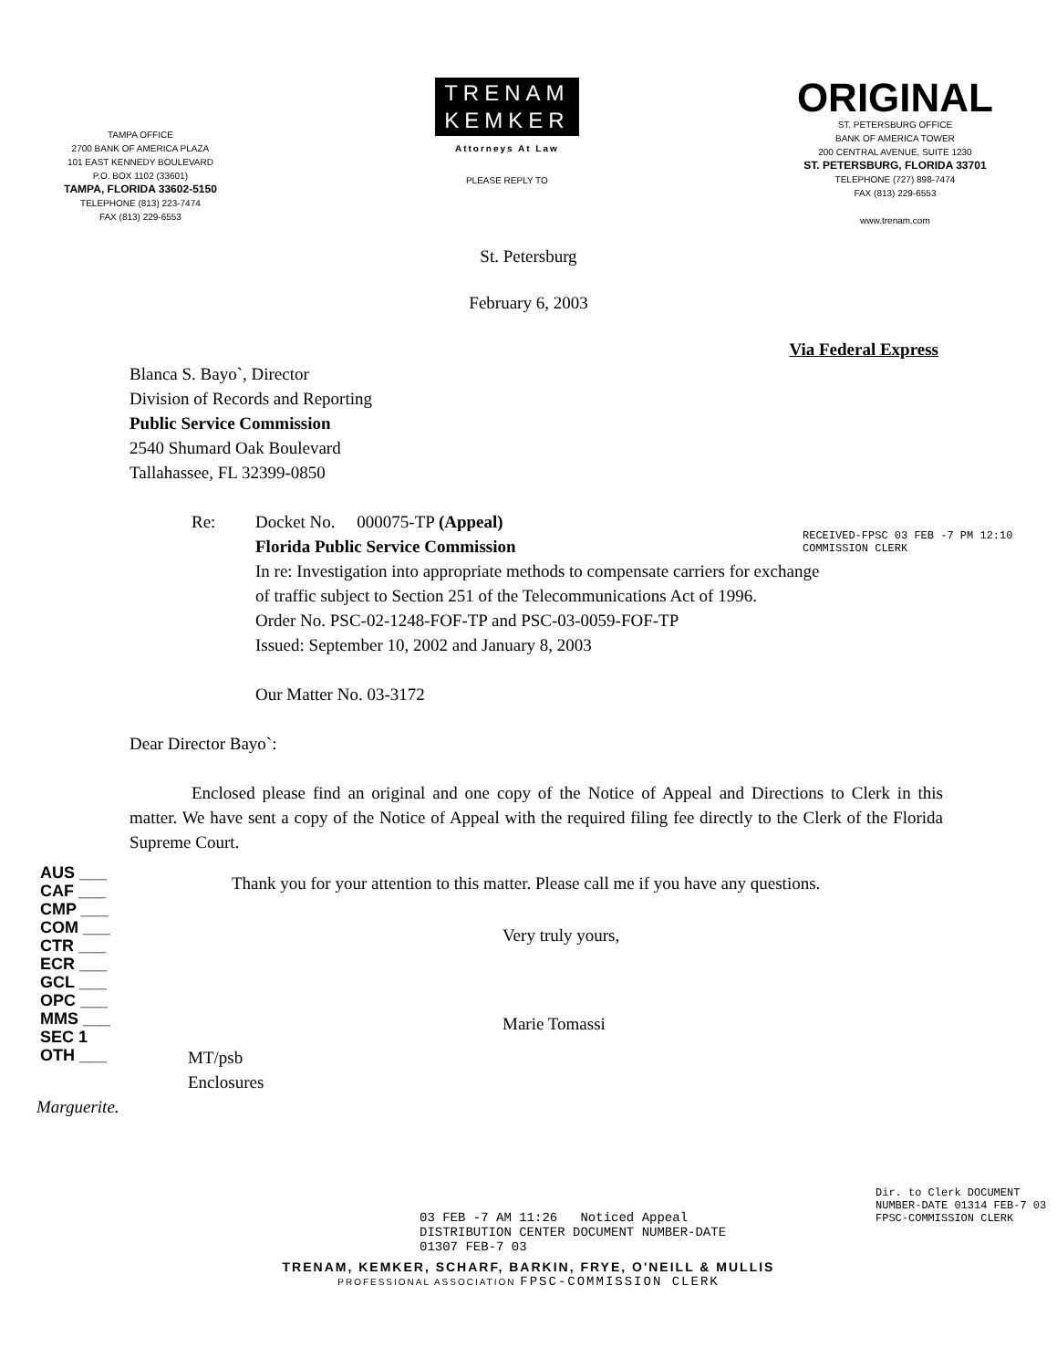TAMPA OFFICE
2700 BANK OF AMERICA PLAZA
101 EAST KENNEDY BOULEVARD
P.O. BOX 1102 (33601)
TAMPA, FLORIDA 33602-5150
TELEPHONE (813) 223-7474
FAX (813) 229-6553
TRENAM
KEMKER
Attorneys At Law
PLEASE REPLY TO
ORIGINAL
ST. PETERSBURG OFFICE
BANK OF AMERICA TOWER
200 CENTRAL AVENUE, SUITE 1230
ST. PETERSBURG, FLORIDA 33701
TELEPHONE (727) 898-7474
FAX (813) 229-6553
www.trenam.com
St. Petersburg
February 6, 2003
Via Federal Express
Blanca S. Bayo`, Director
Division of Records and Reporting
Public Service Commission
2540 Shumard Oak Boulevard
Tallahassee, FL 32399-0850
Re: Docket No. 000075-TP (Appeal)
Florida Public Service Commission
In re: Investigation into appropriate methods to compensate carriers for exchange
of traffic subject to Section 251 of the Telecommunications Act of 1996.
Order No. PSC-02-1248-FOF-TP and PSC-03-0059-FOF-TP
Issued: September 10, 2002 and January 8, 2003
Our Matter No. 03-3172
Dear Director Bayo`:
Enclosed please find an original and one copy of the Notice of Appeal and Directions to Clerk in this matter. We have sent a copy of the Notice of Appeal with the required filing fee directly to the Clerk of the Florida Supreme Court.
AUS ___
CAF ___
CMP ___
COM ___
CTR ___
ECR ___
GCL ___
OPC ___
MMS ___
SEC 1
OTH ___
Thank you for your attention to this matter. Please call me if you have any questions.
Very truly yours,
Marie Tomassi
MT/psb
Enclosures
Marguerite.
03 FEB -7 AM 11:26 Noticed Appeal
DISTRIBUTION CENTER DOCUMENT NUMBER-DATE
01307 FEB-7 03
TRENAM, KEMKER, SCHARF, BARKIN, FRYE, O'NEILL & MULLIS
PROFESSIONAL ASSOCIATION FPSC-COMMISSION CLERK
RECEIVED-FPSC 03 FEB -7 PM 12:10 COMMISSION CLERK
Dir. to Clerk DOCUMENT NUMBER-DATE 01314 FEB-7 03 FPSC-COMMISSION CLERK